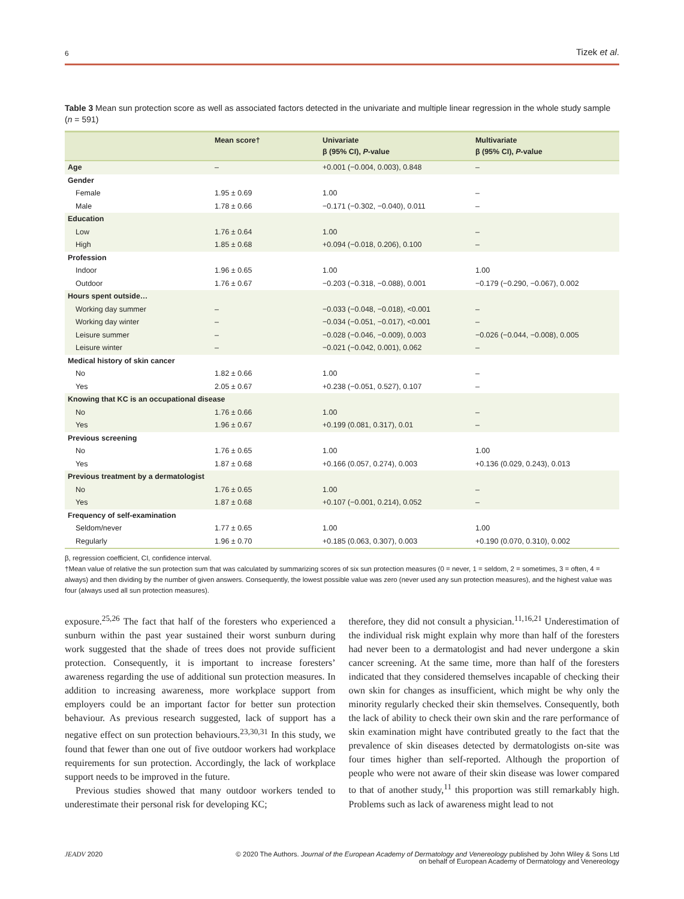6 Tizek et al.
Table 3 Mean sun protection score as well as associated factors detected in the univariate and multiple linear regression in the whole study sample (n = 591)
| | Mean score† | Univariate β (95% CI), P -value | Multivariate β (95% CI), P -value |
| --- | --- | --- | --- |
| Age | – | +0.001 (−0.004, 0.003), 0.848 | – |
| Gender | | | |
| Female | 1.95 ± 0.69 | 1.00 | – |
| Male | 1.78 ± 0.66 | −0.171 (−0.302, −0.040), 0.011 | – |
| Education | | | |
| Low | 1.76 ± 0.64 | 1.00 | – |
| High | 1.85 ± 0.68 | +0.094 (−0.018, 0.206), 0.100 | – |
| Profession | | | |
| Indoor | 1.96 ± 0.65 | 1.00 | 1.00 |
| Outdoor | 1.76 ± 0.67 | −0.203 (−0.318, −0.088), 0.001 | −0.179 (−0.290, −0.067), 0.002 |
| Hours spent outside… | | | |
| Working day summer | – | −0.033 (−0.048, −0.018), <0.001 | – |
| Working day winter | – | −0.034 (−0.051, −0.017), <0.001 | – |
| Leisure summer | – | −0.028 (−0.046, −0.009), 0.003 | −0.026 (−0.044, −0.008), 0.005 |
| Leisure winter | – | −0.021 (−0.042, 0.001), 0.062 | – |
| Medical history of skin cancer | | | |
| No | 1.82 ± 0.66 | 1.00 | – |
| Yes | 2.05 ± 0.67 | +0.238 (−0.051, 0.527), 0.107 | – |
| Knowing that KC is an occupational disease | | | |
| No | 1.76 ± 0.66 | 1.00 | – |
| Yes | 1.96 ± 0.67 | +0.199 (0.081, 0.317), 0.01 | – |
| Previous screening | | | |
| No | 1.76 ± 0.65 | 1.00 | 1.00 |
| Yes | 1.87 ± 0.68 | +0.166 (0.057, 0.274), 0.003 | +0.136 (0.029, 0.243), 0.013 |
| Previous treatment by a dermatologist | | | |
| No | 1.76 ± 0.65 | 1.00 | – |
| Yes | 1.87 ± 0.68 | +0.107 (−0.001, 0.214), 0.052 | – |
| Frequency of self-examination | | | |
| Seldom/never | 1.77 ± 0.65 | 1.00 | 1.00 |
| Regularly | 1.96 ± 0.70 | +0.185 (0.063, 0.307), 0.003 | +0.190 (0.070, 0.310), 0.002 |
β, regression coefficient, CI, confidence interval.
†Mean value of relative the sun protection sum that was calculated by summarizing scores of six sun protection measures (0 = never, 1 = seldom, 2 = sometimes, 3 = often, 4 = always) and then dividing by the number of given answers. Consequently, the lowest possible value was zero (never used any sun protection measures), and the highest value was four (always used all sun protection measures).
exposure.<sup>25,26</sup> The fact that half of the foresters who experienced a sunburn within the past year sustained their worst sunburn during work suggested that the shade of trees does not provide sufficient protection. Consequently, it is important to increase foresters’ awareness regarding the use of additional sun protection measures. In addition to increasing awareness, more workplace support from employers could be an important factor for better sun protection behaviour. As previous research suggested, lack of support has a negative effect on sun protection behaviours.<sup>23,30,31</sup> In this study, we found that fewer than one out of five outdoor workers had workplace requirements for sun protection. Accordingly, the lack of workplace support needs to be improved in the future.
Previous studies showed that many outdoor workers tended to underestimate their personal risk for developing KC;
therefore, they did not consult a physician.<sup>11,16,21</sup> Underestimation of the individual risk might explain why more than half of the foresters had never been to a dermatologist and had never undergone a skin cancer screening. At the same time, more than half of the foresters indicated that they considered themselves incapable of checking their own skin for changes as insufficient, which might be why only the minority regularly checked their skin themselves. Consequently, both the lack of ability to check their own skin and the rare performance of skin examination might have contributed greatly to the fact that the prevalence of skin diseases detected by dermatologists on-site was four times higher than self-reported. Although the proportion of people who were not aware of their skin disease was lower compared to that of another study,<sup>11</sup> this proportion was still remarkably high. Problems such as lack of awareness might lead to not
JEADV 2020 © 2020 The Authors. Journal of the European Academy of Dermatology and Venereology published by John Wiley & Sons Ltd
on behalf of European Academy of Dermatology and Venereology